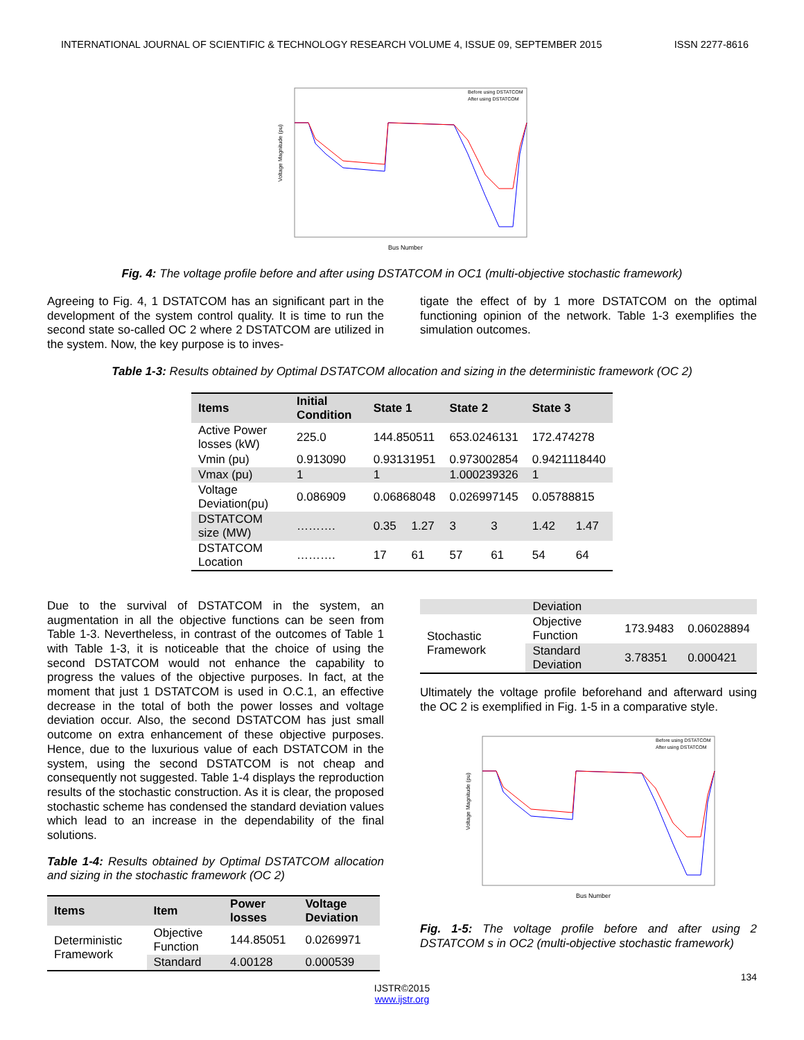INTERNATIONAL JOURNAL OF SCIENTIFIC & TECHNOLOGY RESEARCH VOLUME 4, ISSUE 09, SEPTEMBER 2015 ISSN 2277-8616
Bus Number
Before using DSTATCOM
After using DSTATCOM
Voltage Magnitude (pu)
Fig. 4: The voltage profile before and after using DSTATCOM in OC1 (multi-objective stochastic framework)
Agreeing to Fig. 4, 1 DSTATCOM has an significant part in the development of the system control quality. It is time to run the second state so-called OC 2 where 2 DSTATCOM are utilized in the system. Now, the key purpose is to inves-
tigate the effect of by 1 more DSTATCOM on the optimal functioning opinion of the network. Table 1-3 exemplifies the simulation outcomes.
Table 1-3: Results obtained by Optimal DSTATCOM allocation and sizing in the deterministic framework (OC 2)
| Items | Initial Condition | State 1 | | State 2 | | State 3 | |
| --- | --- | --- | --- | --- | --- | --- | --- |
| Active Power losses (kW) | 225.0 | 144.850511 | | 653.0246131 | | 172.474278 | |
| Vmin (pu) | 0.913090 | 0.93131951 | | 0.973002854 | | 0.9421118440 | |
| Vmax (pu) | 1 | 1 | | 1.000239326 | | 1 | |
| Voltage Deviation(pu) | 0.086909 | 0.06868048 | | 0.026997145 | | 0.05788815 | |
| DSTATCOM size (MW) | ………. | 0.35 | 1.27 | 3 | 3 | 1.42 | 1.47 |
| DSTATCOM Location | ………. | 17 | 61 | 57 | 61 | 54 | 64 |
Due to the survival of DSTATCOM in the system, an augmentation in all the objective functions can be seen from Table 1-3. Nevertheless, in contrast of the outcomes of Table 1 with Table 1-3, it is noticeable that the choice of using the second DSTATCOM would not enhance the capability to progress the values of the objective purposes. In fact, at the moment that just 1 DSTATCOM is used in O.C.1, an effective decrease in the total of both the power losses and voltage deviation occur. Also, the second DSTATCOM has just small outcome on extra enhancement of these objective purposes. Hence, due to the luxurious value of each DSTATCOM in the system, using the second DSTATCOM is not cheap and consequently not suggested. Table 1-4 displays the reproduction results of the stochastic construction. As it is clear, the proposed stochastic scheme has condensed the standard deviation values which lead to an increase in the dependability of the final solutions.
Table 1-4: Results obtained by Optimal DSTATCOM allocation and sizing in the stochastic framework (OC 2)
| Items | Item | Power losses | Voltage Deviation |
| --- | --- | --- | --- |
| Deterministic Framework | Objective Function | 144.85051 | 0.0269971 |
| | Standard | 4.00128 | 0.000539 |
| | Deviation | | |
| Stochastic Framework | Objective Function | 173.9483 | 0.06028894 |
| | Standard Deviation | 3.78351 | 0.000421 |
Ultimately the voltage profile beforehand and afterward using the OC 2 is exemplified in Fig. 1-5 in a comparative style.
Bus Number
Before using DSTATCOM
After using DSTATCOM
Voltage Magnitude (pu)
Fig. 1-5: The voltage profile before and after using 2 DSTATCOM s in OC2 (multi-objective stochastic framework)
134
IJSTR©2015
www.ijstr.org